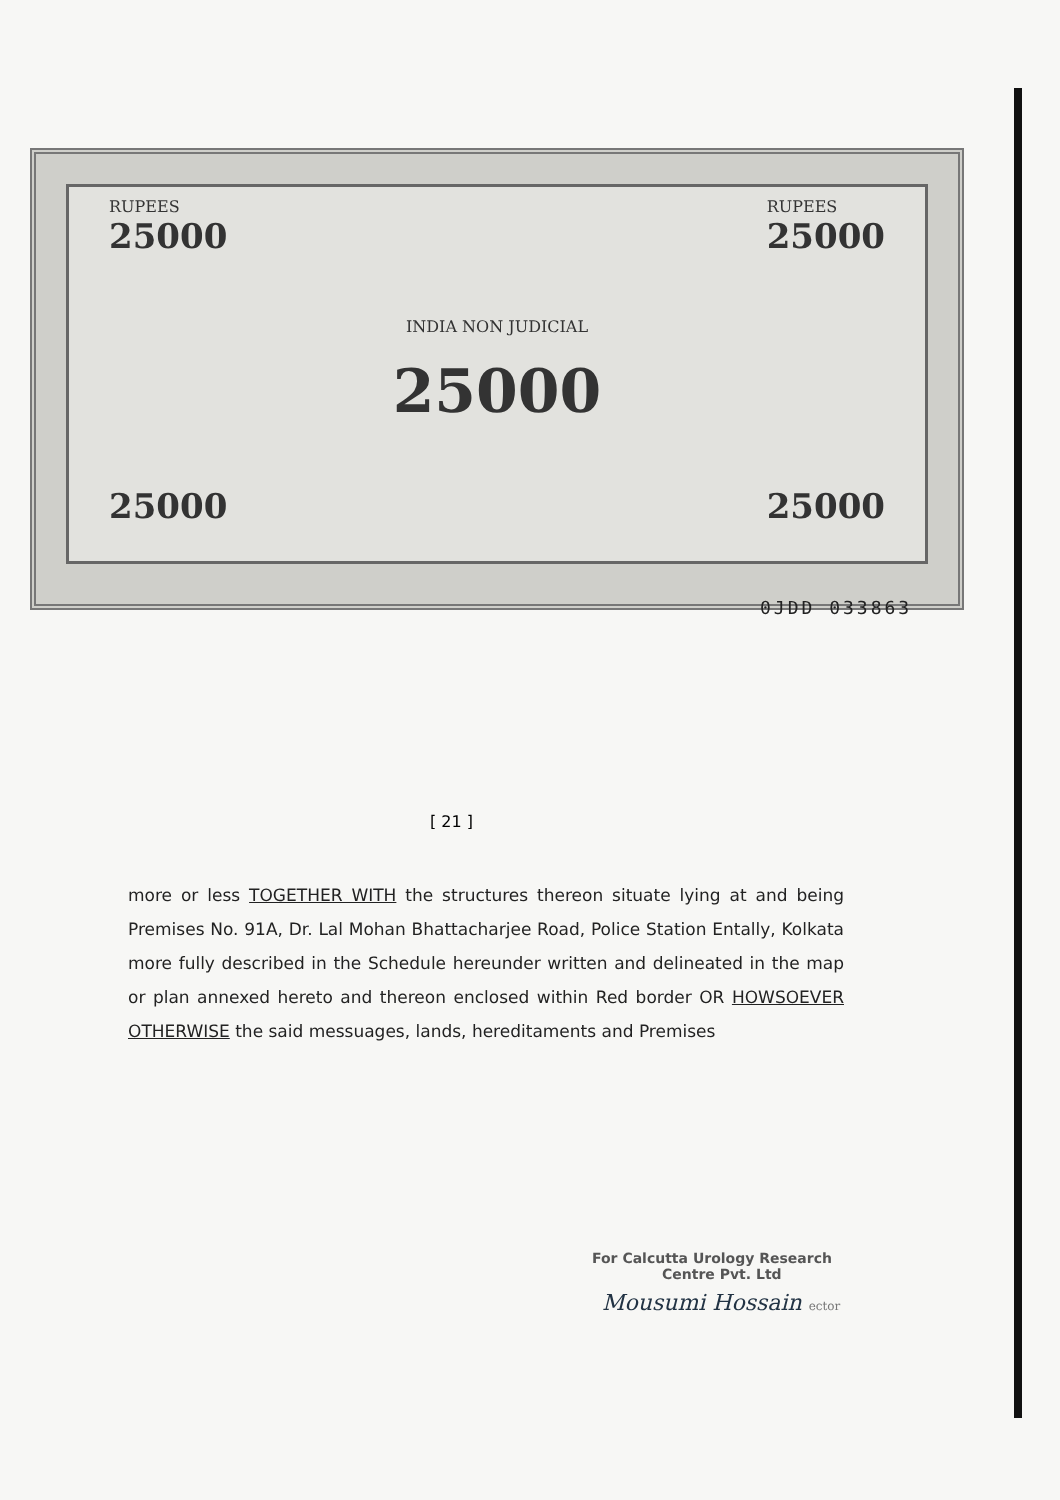RUPEES
25000
25000
INDIA NON JUDICIAL
25000
RUPEES
25000
25000
0JDD 033863
[ 21 ]
more or less TOGETHER WITH the structures thereon situate lying at and being Premises No. 91A, Dr. Lal Mohan Bhattacharjee Road, Police Station Entally, Kolkata more fully described in the Schedule hereunder written and delineated in the map or plan annexed hereto and thereon enclosed within Red border OR HOWSOEVER OTHERWISE the said messuages, lands, hereditaments and Premises
For Calcutta Urology Research
Centre Pvt. Ltd
Mousumi Hossain ector